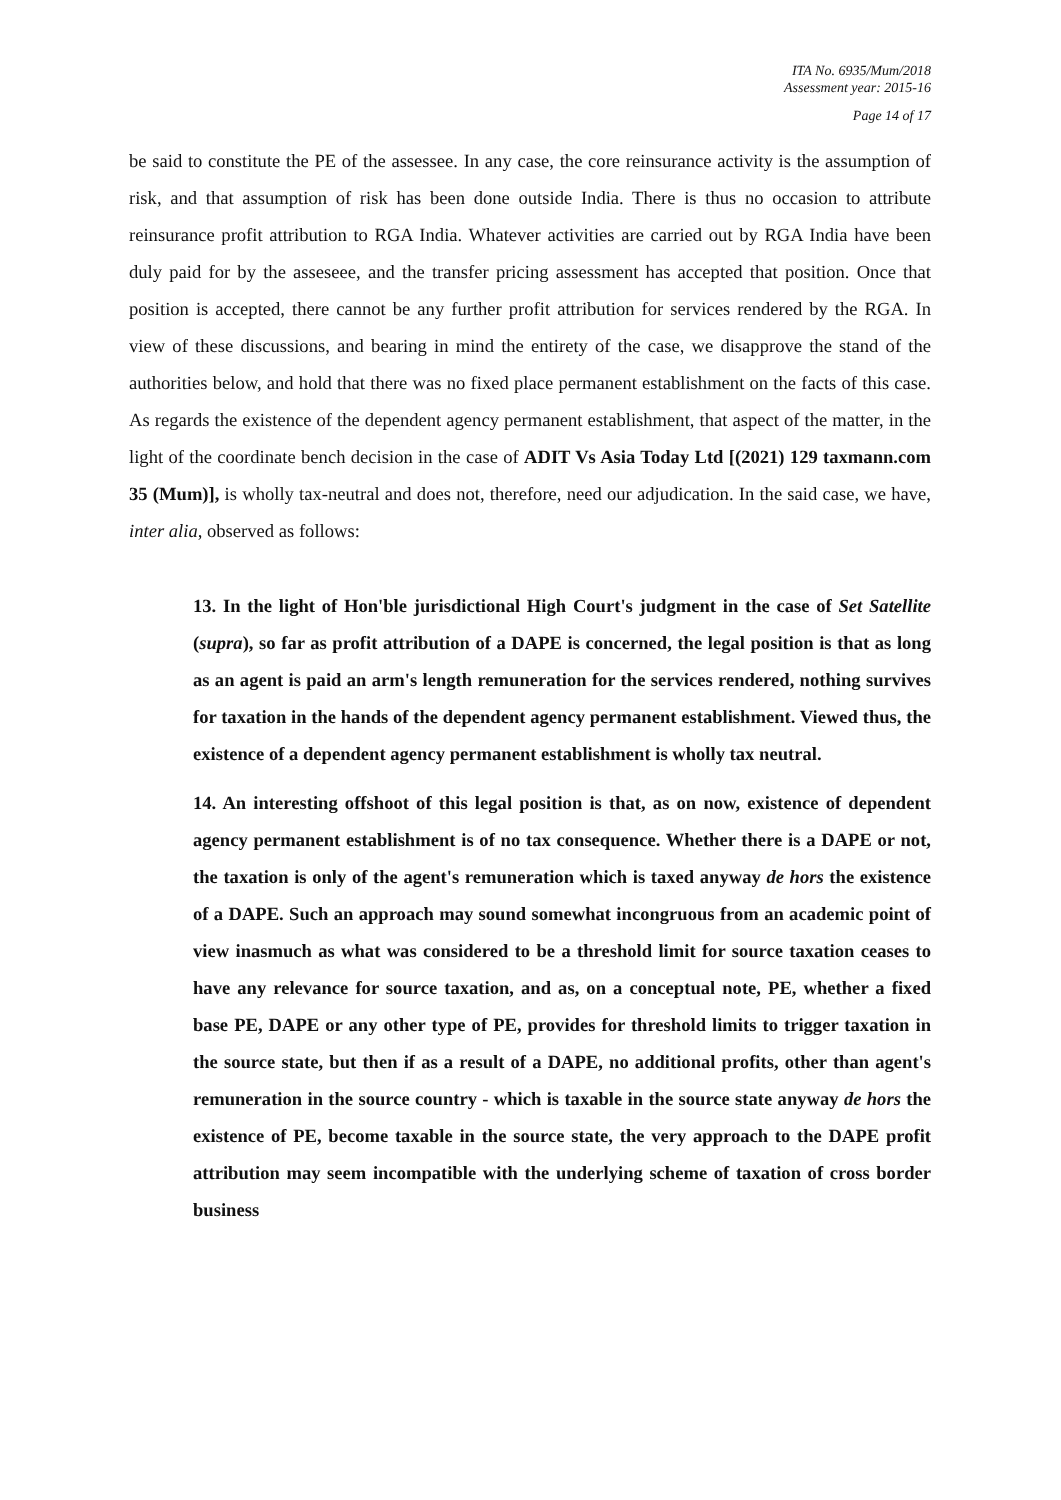ITA No. 6935/Mum/2018
Assessment year: 2015-16
Page 14 of 17
be said to constitute the PE of the assessee. In any case, the core reinsurance activity is the assumption of risk, and that assumption of risk has been done outside India. There is thus no occasion to attribute reinsurance profit attribution to RGA India. Whatever activities are carried out by RGA India have been duly paid for by the asseseee, and the transfer pricing assessment has accepted that position. Once that position is accepted, there cannot be any further profit attribution for services rendered by the RGA. In view of these discussions, and bearing in mind the entirety of the case, we disapprove the stand of the authorities below, and hold that there was no fixed place permanent establishment on the facts of this case. As regards the existence of the dependent agency permanent establishment, that aspect of the matter, in the light of the coordinate bench decision in the case of ADIT Vs Asia Today Ltd [(2021) 129 taxmann.com 35 (Mum)], is wholly tax-neutral and does not, therefore, need our adjudication. In the said case, we have, inter alia, observed as follows:
13. In the light of Hon'ble jurisdictional High Court's judgment in the case of Set Satellite (supra), so far as profit attribution of a DAPE is concerned, the legal position is that as long as an agent is paid an arm's length remuneration for the services rendered, nothing survives for taxation in the hands of the dependent agency permanent establishment. Viewed thus, the existence of a dependent agency permanent establishment is wholly tax neutral.
14. An interesting offshoot of this legal position is that, as on now, existence of dependent agency permanent establishment is of no tax consequence. Whether there is a DAPE or not, the taxation is only of the agent's remuneration which is taxed anyway de hors the existence of a DAPE. Such an approach may sound somewhat incongruous from an academic point of view inasmuch as what was considered to be a threshold limit for source taxation ceases to have any relevance for source taxation, and as, on a conceptual note, PE, whether a fixed base PE, DAPE or any other type of PE, provides for threshold limits to trigger taxation in the source state, but then if as a result of a DAPE, no additional profits, other than agent's remuneration in the source country - which is taxable in the source state anyway de hors the existence of PE, become taxable in the source state, the very approach to the DAPE profit attribution may seem incompatible with the underlying scheme of taxation of cross border business